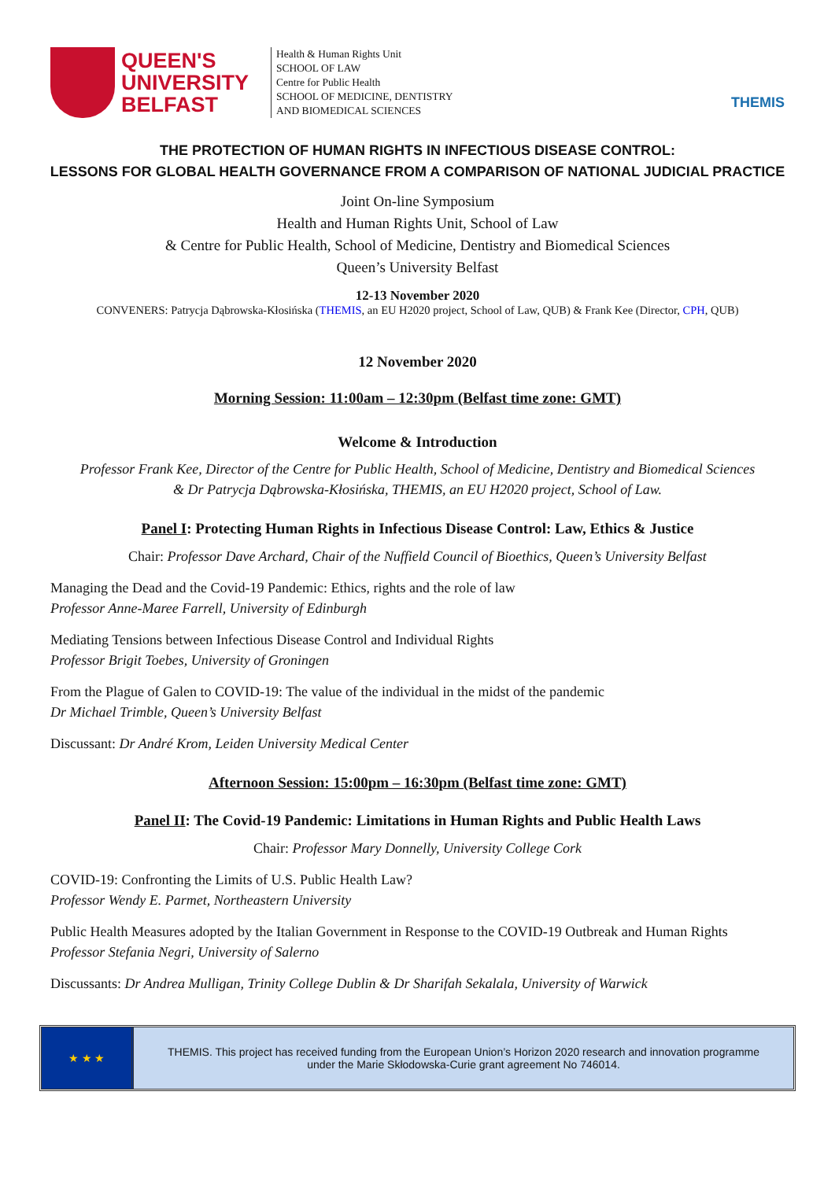QUEEN'S
UNIVERSITY
BELFAST
Health & Human Rights Unit
SCHOOL OF LAW
Centre for Public Health
SCHOOL OF MEDICINE, DENTISTRY
AND BIOMEDICAL SCIENCES
THEMIS
THE PROTECTION OF HUMAN RIGHTS IN INFECTIOUS DISEASE CONTROL:
LESSONS FOR GLOBAL HEALTH GOVERNANCE FROM A COMPARISON OF NATIONAL JUDICIAL PRACTICE
Joint On-line Symposium
Health and Human Rights Unit, School of Law
& Centre for Public Health, School of Medicine, Dentistry and Biomedical Sciences
Queen’s University Belfast
12-13 November 2020
CONVENERS: Patrycja Dąbrowska-Kłosińska (THEMIS, an EU H2020 project, School of Law, QUB) & Frank Kee (Director, CPH, QUB)
12 November 2020
Morning Session: 11:00am – 12:30pm (Belfast time zone: GMT)
Welcome & Introduction
Professor Frank Kee, Director of the Centre for Public Health, School of Medicine, Dentistry and Biomedical Sciences
& Dr Patrycja Dąbrowska-Kłosińska, THEMIS, an EU H2020 project, School of Law.
Panel I: Protecting Human Rights in Infectious Disease Control: Law, Ethics & Justice
Chair: Professor Dave Archard, Chair of the Nuffield Council of Bioethics, Queen’s University Belfast
Managing the Dead and the Covid-19 Pandemic: Ethics, rights and the role of law
Professor Anne-Maree Farrell, University of Edinburgh
Mediating Tensions between Infectious Disease Control and Individual Rights
Professor Brigit Toebes, University of Groningen
From the Plague of Galen to COVID-19: The value of the individual in the midst of the pandemic
Dr Michael Trimble, Queen’s University Belfast
Discussant: Dr André Krom, Leiden University Medical Center
Afternoon Session: 15:00pm – 16:30pm (Belfast time zone: GMT)
Panel II: The Covid-19 Pandemic: Limitations in Human Rights and Public Health Laws
Chair: Professor Mary Donnelly, University College Cork
COVID-19: Confronting the Limits of U.S. Public Health Law?
Professor Wendy E. Parmet, Northeastern University
Public Health Measures adopted by the Italian Government in Response to the COVID-19 Outbreak and Human Rights
Professor Stefania Negri, University of Salerno
Discussants: Dr Andrea Mulligan, Trinity College Dublin & Dr Sharifah Sekalala, University of Warwick
★ ★ ★ THEMIS. This project has received funding from the European Union’s Horizon 2020 research and innovation programme under the Marie Skłodowska-Curie grant agreement No 746014.